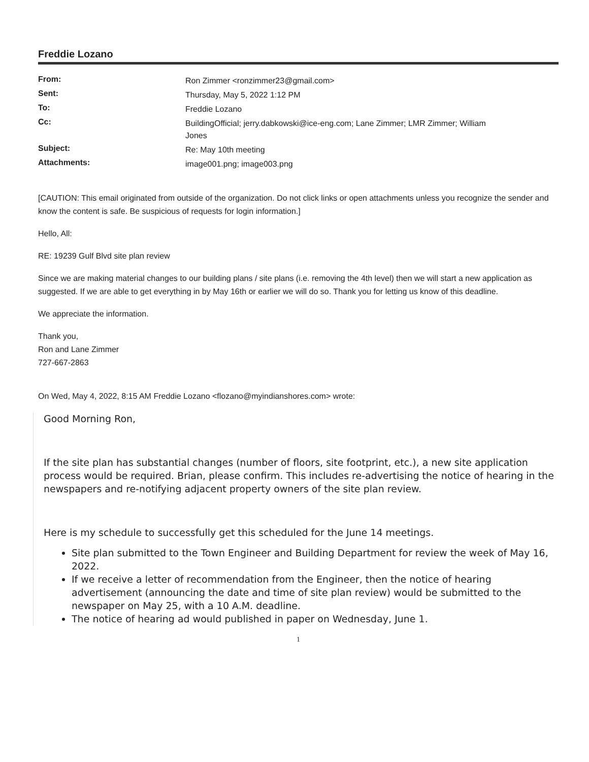Freddie Lozano
| From: | Ron Zimmer <ronzimmer23@gmail.com> |
| Sent: | Thursday, May 5, 2022 1:12 PM |
| To: | Freddie Lozano |
| Cc: | BuildingOfficial; jerry.dabkowski@ice-eng.com; Lane Zimmer; LMR Zimmer; William Jones |
| Subject: | Re: May 10th meeting |
| Attachments: | image001.png; image003.png |
[CAUTION: This email originated from outside of the organization. Do not click links or open attachments unless you recognize the sender and know the content is safe. Be suspicious of requests for login information.]
Hello, All:
RE: 19239 Gulf Blvd site plan review
Since we are making material changes to our building plans / site plans (i.e. removing the 4th level) then we will start a new application as suggested. If we are able to get everything in by May 16th or earlier we will do so. Thank you for letting us know of this deadline.
We appreciate the information.
Thank you,
Ron and Lane Zimmer
727-667-2863
On Wed, May 4, 2022, 8:15 AM Freddie Lozano <flozano@myindianshores.com> wrote:
Good Morning Ron,
If the site plan has substantial changes (number of floors, site footprint, etc.), a new site application process would be required. Brian, please confirm. This includes re-advertising the notice of hearing in the newspapers and re-notifying adjacent property owners of the site plan review.
Here is my schedule to successfully get this scheduled for the June 14 meetings.
Site plan submitted to the Town Engineer and Building Department for review the week of May 16, 2022.
If we receive a letter of recommendation from the Engineer, then the notice of hearing advertisement (announcing the date and time of site plan review) would be submitted to the newspaper on May 25, with a 10 A.M. deadline.
The notice of hearing ad would published in paper on Wednesday, June 1.
1